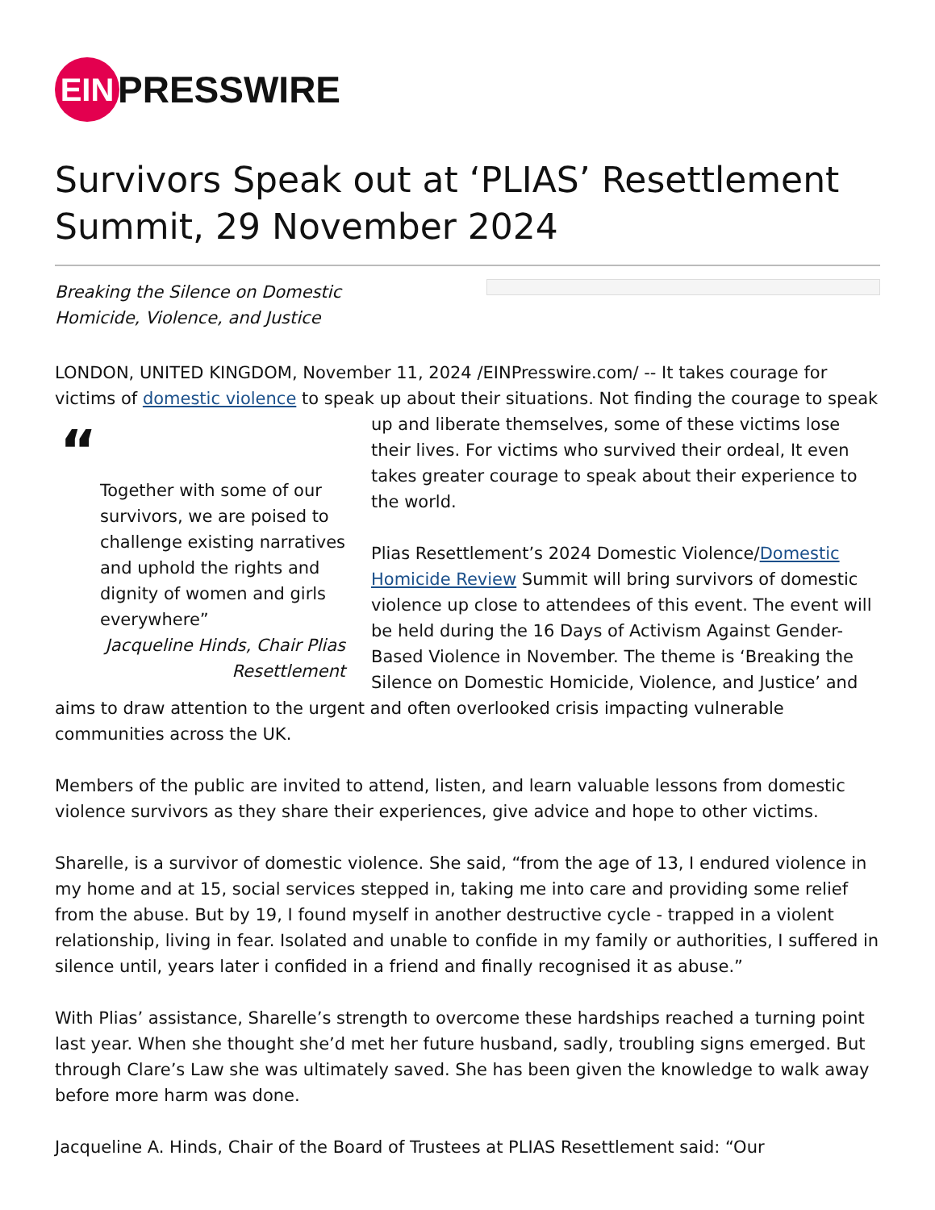EIN
PRESSWIRE
Survivors Speak out at ‘PLIAS’ Resettlement Summit, 29 November 2024
Breaking the Silence on Domestic Homicide, Violence, and Justice
LONDON, UNITED KINGDOM, November 11, 2024 /EINPresswire.com/ -- It takes courage for victims of domestic violence to speak up about their situations. Not finding the courage to speak
“Together with some of our survivors, we are poised to challenge existing narratives and uphold the rights and dignity of women and girls everywhere”
Jacqueline Hinds, Chair Plias Resettlement
up and liberate themselves, some of these victims lose their lives. For victims who survived their ordeal, It even takes greater courage to speak about their experience to the world.
Plias Resettlement’s 2024 Domestic Violence/Domestic Homicide Review Summit will bring survivors of domestic violence up close to attendees of this event. The event will be held during the 16 Days of Activism Against Gender-Based Violence in November. The theme is ‘Breaking the Silence on Domestic Homicide, Violence, and Justice’ and aims to draw attention to the urgent and often overlooked crisis impacting vulnerable communities across the UK.
Members of the public are invited to attend, listen, and learn valuable lessons from domestic violence survivors as they share their experiences, give advice and hope to other victims.
Sharelle, is a survivor of domestic violence. She said, “from the age of 13, I endured violence in my home and at 15, social services stepped in, taking me into care and providing some relief from the abuse. But by 19, I found myself in another destructive cycle - trapped in a violent relationship, living in fear. Isolated and unable to confide in my family or authorities, I suffered in silence until, years later i confided in a friend and finally recognised it as abuse.”
With Plias’ assistance, Sharelle’s strength to overcome these hardships reached a turning point last year. When she thought she’d met her future husband, sadly, troubling signs emerged. But through Clare’s Law she was ultimately saved. She has been given the knowledge to walk away before more harm was done.
Jacqueline A. Hinds, Chair of the Board of Trustees at PLIAS Resettlement said: “Our